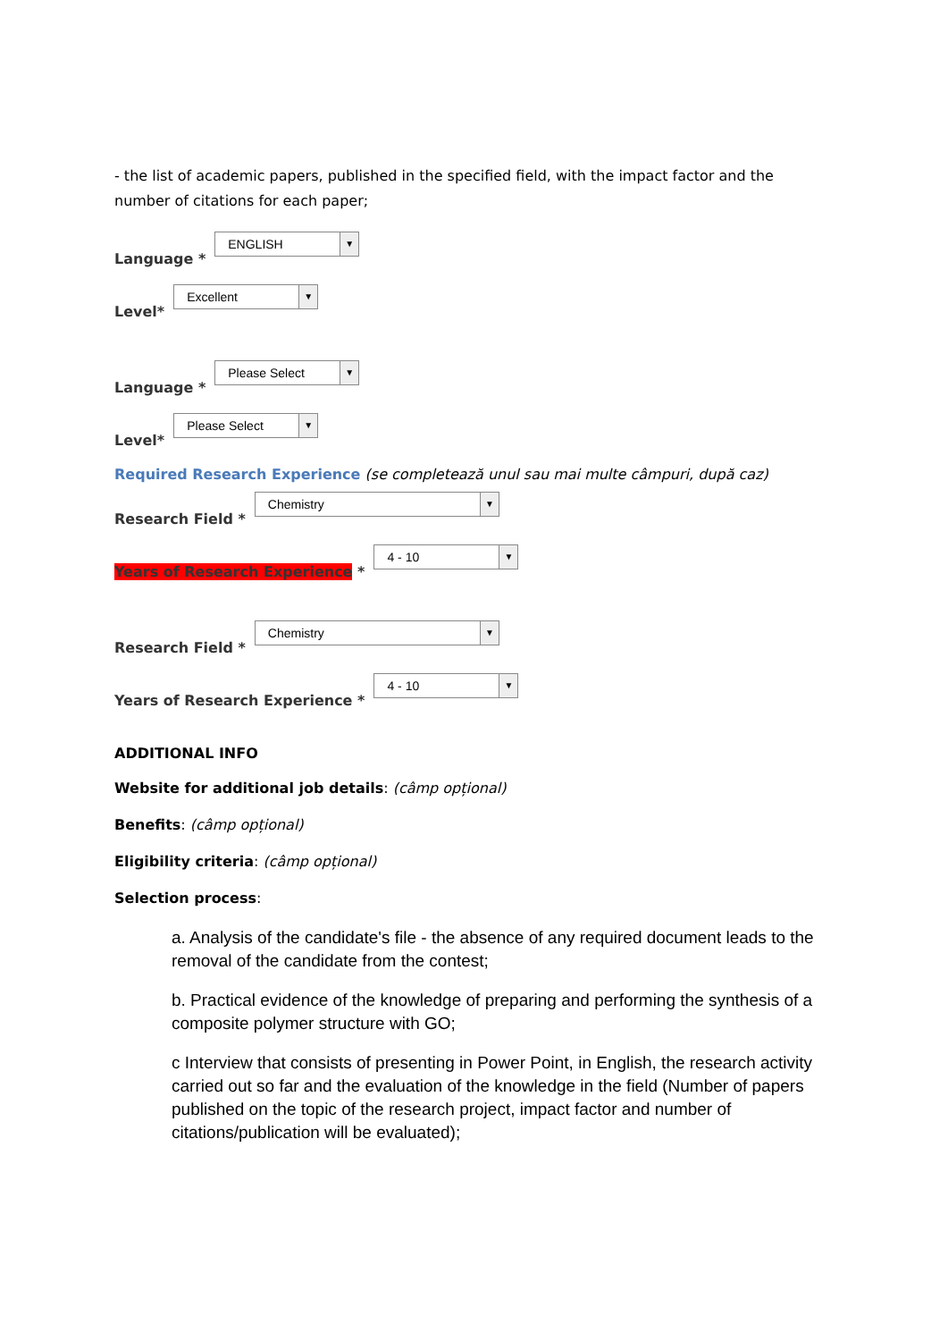- the list of academic papers, published in the specified field, with the impact factor and the number of citations for each paper;
Language * ENGLISH ▼
Level* Excellent ▼
Language * Please Select ▼
Level* Please Select ▼
Required Research Experience (se completează unul sau mai multe câmpuri, după caz)
Research Field * Chemistry ▼
Years of Research Experience * 4 - 10 ▼
Research Field * Chemistry ▼
Years of Research Experience * 4 - 10 ▼
ADDITIONAL INFO
Website for additional job details: (câmp opțional)
Benefits: (câmp opțional)
Eligibility criteria: (câmp opțional)
Selection process:
a. Analysis of the candidate's file - the absence of any required document leads to the removal of the candidate from the contest;
b. Practical evidence of the knowledge of preparing and performing the synthesis of a composite polymer structure with GO;
c Interview that consists of presenting in Power Point, in English, the research activity carried out so far and the evaluation of the knowledge in the field (Number of papers published on the topic of the research project, impact factor and number of citations/publication will be evaluated);